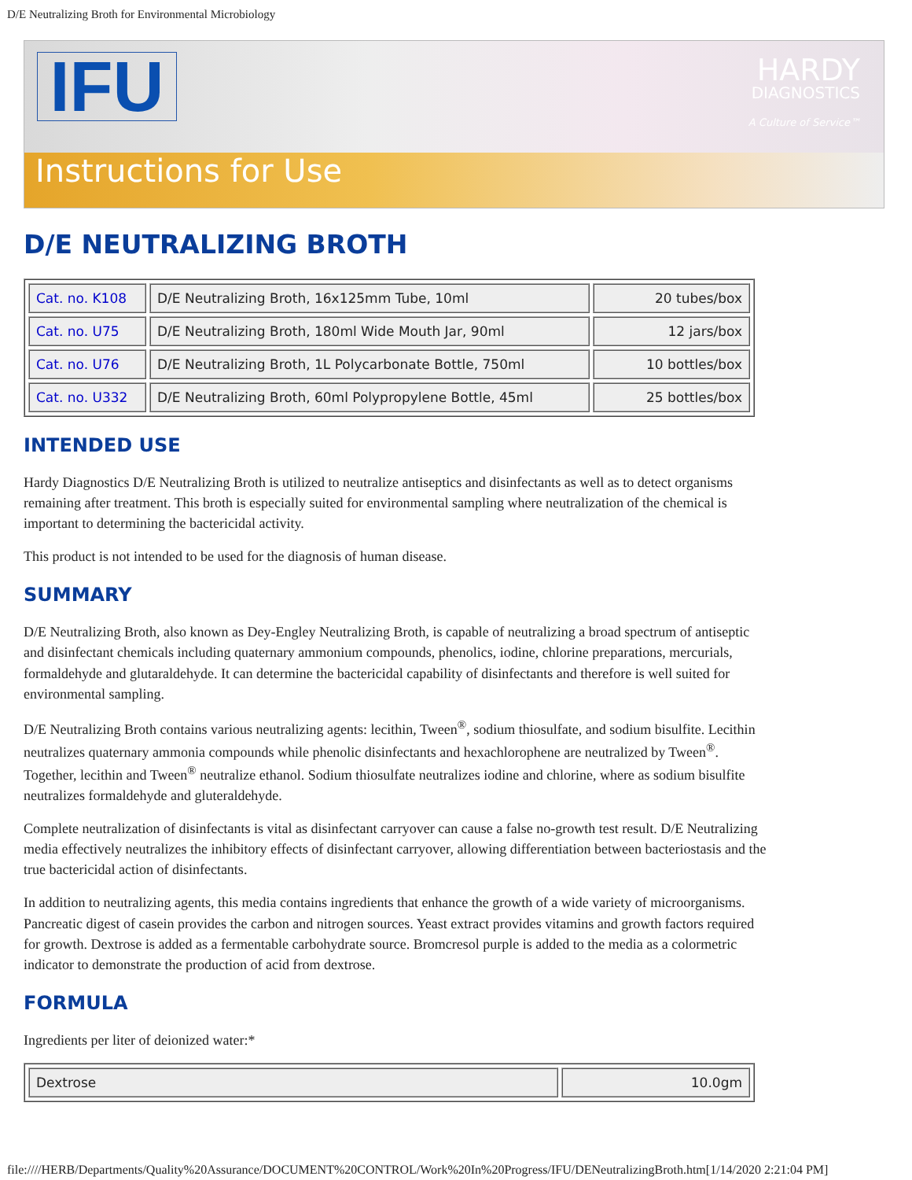D/E Neutralizing Broth for Environmental Microbiology
IFU
Instructions for Use
HARDY
DIAGNOSTICS
A Culture of Service™
D/E NEUTRALIZING BROTH
| Cat. no. K108 | D/E Neutralizing Broth, 16x125mm Tube, 10ml | 20 tubes/box |
| Cat. no. U75 | D/E Neutralizing Broth, 180ml Wide Mouth Jar, 90ml | 12 jars/box |
| Cat. no. U76 | D/E Neutralizing Broth, 1L Polycarbonate Bottle, 750ml | 10 bottles/box |
| Cat. no. U332 | D/E Neutralizing Broth, 60ml Polypropylene Bottle, 45ml | 25 bottles/box |
INTENDED USE
Hardy Diagnostics D/E Neutralizing Broth is utilized to neutralize antiseptics and disinfectants as well as to detect organisms remaining after treatment. This broth is especially suited for environmental sampling where neutralization of the chemical is important to determining the bactericidal activity.
This product is not intended to be used for the diagnosis of human disease.
SUMMARY
D/E Neutralizing Broth, also known as Dey-Engley Neutralizing Broth, is capable of neutralizing a broad spectrum of antiseptic and disinfectant chemicals including quaternary ammonium compounds, phenolics, iodine, chlorine preparations, mercurials, formaldehyde and glutaraldehyde. It can determine the bactericidal capability of disinfectants and therefore is well suited for environmental sampling.
D/E Neutralizing Broth contains various neutralizing agents: lecithin, Tween<sup>®</sup>, sodium thiosulfate, and sodium bisulfite. Lecithin neutralizes quaternary ammonia compounds while phenolic disinfectants and hexachlorophene are neutralized by Tween<sup>®</sup>. Together, lecithin and Tween<sup>®</sup> neutralize ethanol. Sodium thiosulfate neutralizes iodine and chlorine, where as sodium bisulfite neutralizes formaldehyde and gluteraldehyde.
Complete neutralization of disinfectants is vital as disinfectant carryover can cause a false no-growth test result. D/E Neutralizing media effectively neutralizes the inhibitory effects of disinfectant carryover, allowing differentiation between bacteriostasis and the true bactericidal action of disinfectants.
In addition to neutralizing agents, this media contains ingredients that enhance the growth of a wide variety of microorganisms. Pancreatic digest of casein provides the carbon and nitrogen sources. Yeast extract provides vitamins and growth factors required for growth. Dextrose is added as a fermentable carbohydrate source. Bromcresol purple is added to the media as a colormetric indicator to demonstrate the production of acid from dextrose.
FORMULA
Ingredients per liter of deionized water:*
| Dextrose | 10.0gm |
file:////HERB/Departments/Quality%20Assurance/DOCUMENT%20CONTROL/Work%20In%20Progress/IFU/DENeutralizingBroth.htm[1/14/2020 2:21:04 PM]